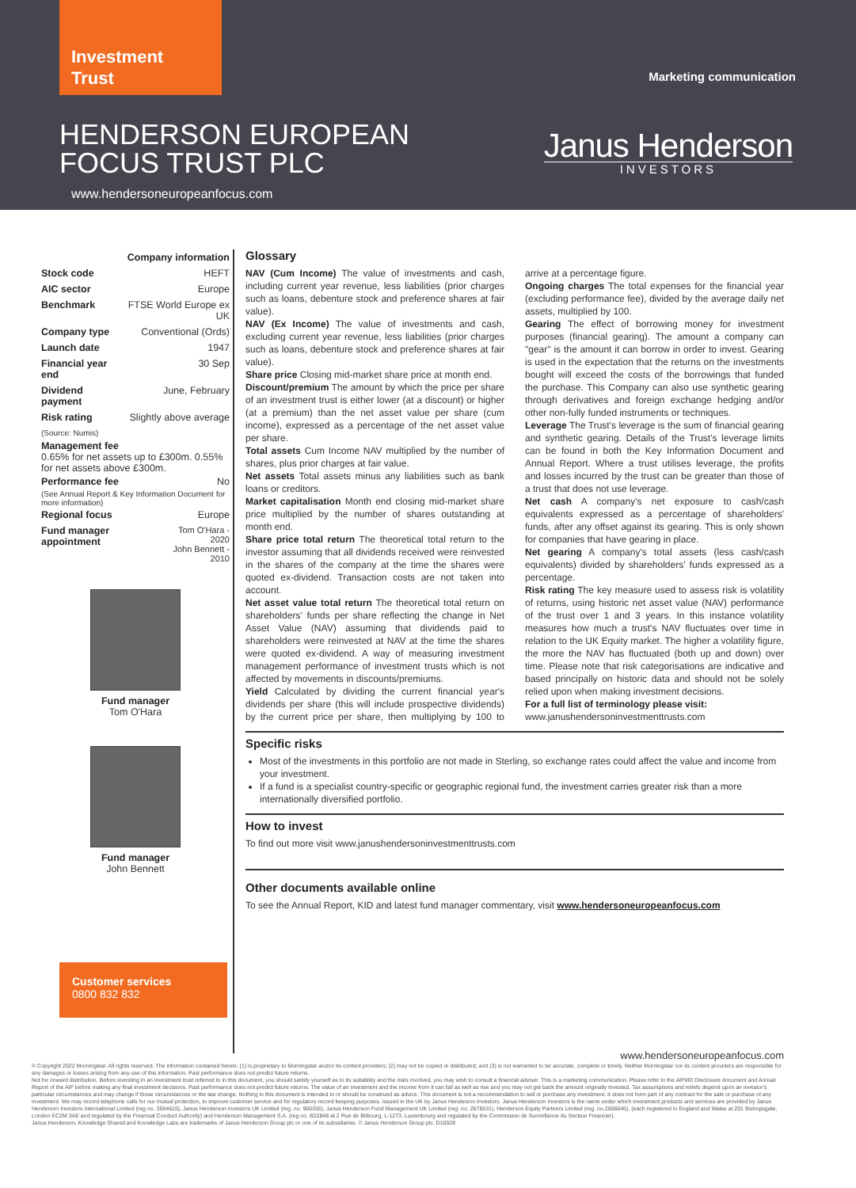Investment
Trust
Marketing communication
HENDERSON EUROPEAN FOCUS TRUST PLC
www.hendersoneuropeanfocus.com
Janus Henderson
INVESTORS
| Company information | |
| Stock code | HEFT |
| AIC sector | Europe |
| Benchmark | FTSE World Europe ex UK |
| Company type | Conventional (Ords) |
| Launch date | 1947 |
| Financial year end | 30 Sep |
| Dividend payment | June, February |
| Risk rating | Slightly above average |
(Source: Numis)
Management fee
0.65% for net assets up to £300m. 0.55% for net assets above £300m.
| Performance fee | No |
(See Annual Report & Key Information Document for more information)
| Regional focus | Europe |
| Fund manager appointment | Tom O'Hara - 2020 John Bennett - 2010 |
Fund manager
Tom O'Hara
Fund manager
John Bennett
Customer services
0800 832 832
Glossary
NAV (Cum Income) The value of investments and cash, including current year revenue, less liabilities (prior charges such as loans, debenture stock and preference shares at fair value).
NAV (Ex Income) The value of investments and cash, excluding current year revenue, less liabilities (prior charges such as loans, debenture stock and preference shares at fair value).
Share price Closing mid-market share price at month end.
Discount/premium The amount by which the price per share of an investment trust is either lower (at a discount) or higher (at a premium) than the net asset value per share (cum income), expressed as a percentage of the net asset value per share.
Total assets Cum Income NAV multiplied by the number of shares, plus prior charges at fair value.
Net assets Total assets minus any liabilities such as bank loans or creditors.
Market capitalisation Month end closing mid-market share price multiplied by the number of shares outstanding at month end.
Share price total return The theoretical total return to the investor assuming that all dividends received were reinvested in the shares of the company at the time the shares were quoted ex-dividend. Transaction costs are not taken into account.
Net asset value total return The theoretical total return on shareholders' funds per share reflecting the change in Net Asset Value (NAV) assuming that dividends paid to shareholders were reinvested at NAV at the time the shares were quoted ex-dividend. A way of measuring investment management performance of investment trusts which is not affected by movements in discounts/premiums.
Yield Calculated by dividing the current financial year's dividends per share (this will include prospective dividends) by the current price per share, then multiplying by 100 to arrive at a percentage figure.
Ongoing charges The total expenses for the financial year (excluding performance fee), divided by the average daily net assets, multiplied by 100.
Gearing The effect of borrowing money for investment purposes (financial gearing). The amount a company can "gear" is the amount it can borrow in order to invest. Gearing is used in the expectation that the returns on the investments bought will exceed the costs of the borrowings that funded the purchase. This Company can also use synthetic gearing through derivatives and foreign exchange hedging and/or other non-fully funded instruments or techniques.
Leverage The Trust's leverage is the sum of financial gearing and synthetic gearing. Details of the Trust's leverage limits can be found in both the Key Information Document and Annual Report. Where a trust utilises leverage, the profits and losses incurred by the trust can be greater than those of a trust that does not use leverage.
Net cash A company's net exposure to cash/cash equivalents expressed as a percentage of shareholders' funds, after any offset against its gearing. This is only shown for companies that have gearing in place.
Net gearing A company's total assets (less cash/cash equivalents) divided by shareholders' funds expressed as a percentage.
Risk rating The key measure used to assess risk is volatility of returns, using historic net asset value (NAV) performance of the trust over 1 and 3 years. In this instance volatility measures how much a trust's NAV fluctuates over time in relation to the UK Equity market. The higher a volatility figure, the more the NAV has fluctuated (both up and down) over time. Please note that risk categorisations are indicative and based principally on historic data and should not be solely relied upon when making investment decisions.
For a full list of terminology please visit:
www.janushendersoninvestmenttrusts.com
Specific risks
Most of the investments in this portfolio are not made in Sterling, so exchange rates could affect the value and income from your investment.
If a fund is a specialist country-specific or geographic regional fund, the investment carries greater risk than a more internationally diversified portfolio.
How to invest
To find out more visit www.janushendersoninvestmenttrusts.com
Other documents available online
To see the Annual Report, KID and latest fund manager commentary, visit www.hendersoneuropeanfocus.com
www.hendersoneuropeanfocus.com
© Copyright 2022 Morningstar. All rights reserved. The information contained herein: (1) is proprietary to Morningstar and/or its content providers; (2) may not be copied or distributed; and (3) is not warranted to be accurate, complete or timely. Neither Morningstar nor its content providers are responsible for any damages or losses arising from any use of this information. Past performance does not predict future returns.
Not for onward distribution. Before investing in an investment trust referred to in this document, you should satisfy yourself as to its suitability and the risks involved, you may wish to consult a financial adviser. This is a marketing communication. Please refer to the AIFMD Disclosure document and Annual Report of the AIF before making any final investment decisions. Past performance does not predict future returns. The value of an investment and the income from it can fall as well as rise and you may not get back the amount originally invested. Tax assumptions and reliefs depend upon an investor's particular circumstances and may change if those circumstances or the law change. Nothing in this document is intended to or should be construed as advice. This document is not a recommendation to sell or purchase any investment. It does not form part of any contract for the sale or purchase of any investment. We may record telephone calls for our mutual protection, to improve customer service and for regulatory record keeping purposes. Issued in the UK by Janus Henderson Investors. Janus Henderson Investors is the name under which investment products and services are provided by Janus Henderson Investors International Limited (reg no. 3594615), Janus Henderson Investors UK Limited (reg. no. 906355), Janus Henderson Fund Management UK Limited (reg. no. 2678531), Henderson Equity Partners Limited (reg. no.2606646), (each registered in England and Wales at 201 Bishopsgate, London EC2M 3AE and regulated by the Financial Conduct Authority) and Henderson Management S.A. (reg no. B22848 at 2 Rue de Bitbourg, L-1273, Luxembourg and regulated by the Commission de Surveillance du Secteur Financier).
Janus Henderson, Knowledge Shared and Knowledge Labs are trademarks of Janus Henderson Group plc or one of its subsidiaries. © Janus Henderson Group plc. D10028